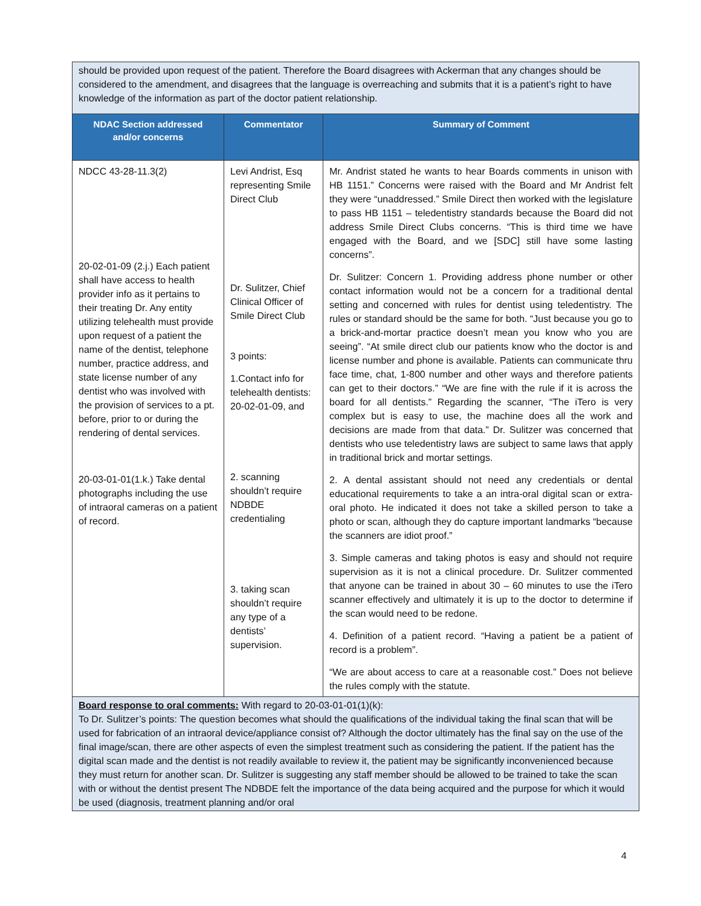| should be provided upon request of the patient. Therefore the Board disagrees with Ackerman that any changes should be considered to the amendment, and disagrees that the language is overreaching and submits that it is a patient’s right to have knowledge of the information as part of the doctor patient relationship. | | |
| NDAC Section addressed and/or concerns | Commentator | Summary of Comment |
| NDCC 43-28-11.3(2) 20-02-01-09 (2.j.) Each patient shall have access to health provider info as it pertains to their treating Dr. Any entity utilizing telehealth must provide upon request of a patient the name of the dentist, telephone number, practice address, and state license number of any dentist who was involved with the provision of services to a pt. before, prior to or during the rendering of dental services. 20-03-01-01(1.k.) Take dental photographs including the use of intraoral cameras on a patient of record. | Levi Andrist, Esq representing Smile Direct Club Dr. Sulitzer, Chief Clinical Officer of Smile Direct Club 3 points: 1.Contact info for telehealth dentists: 20-02-01-09, and 2. scanning shouldn’t require NDBDE credentialing 3. taking scan shouldn’t require any type of a dentists’ supervision. | Mr. Andrist stated he wants to hear Boards comments in unison with HB 1151.” Concerns were raised with the Board and Mr Andrist felt they were “unaddressed.” Smile Direct then worked with the legislature to pass HB 1151 – teledentistry standards because the Board did not address Smile Direct Clubs concerns. “This is third time we have engaged with the Board, and we [SDC] still have some lasting concerns”. Dr. Sulitzer: Concern 1. Providing address phone number or other contact information would not be a concern for a traditional dental setting and concerned with rules for dentist using teledentistry. The rules or standard should be the same for both. “Just because you go to a brick-and-mortar practice doesn’t mean you know who you are seeing”. “At smile direct club our patients know who the doctor is and license number and phone is available. Patients can communicate thru face time, chat, 1-800 number and other ways and therefore patients can get to their doctors.” “We are fine with the rule if it is across the board for all dentists.” Regarding the scanner, “The iTero is very complex but is easy to use, the machine does all the work and decisions are made from that data.” Dr. Sulitzer was concerned that dentists who use teledentistry laws are subject to same laws that apply in traditional brick and mortar settings. 2. A dental assistant should not need any credentials or dental educational requirements to take a an intra-oral digital scan or extra-oral photo. He indicated it does not take a skilled person to take a photo or scan, although they do capture important landmarks “because the scanners are idiot proof.” 3. Simple cameras and taking photos is easy and should not require supervision as it is not a clinical procedure. Dr. Sulitzer commented that anyone can be trained in about 30 – 60 minutes to use the iTero scanner effectively and ultimately it is up to the doctor to determine if the scan would need to be redone. 4. Definition of a patient record. “Having a patient be a patient of record is a problem”. “We are about access to care at a reasonable cost.” Does not believe the rules comply with the statute. |
| Board response to oral comments: With regard to 20-03-01-01(1)(k): To Dr. Sulitzer’s points: The question becomes what should the qualifications of the individual taking the final scan that will be used for fabrication of an intraoral device/appliance consist of? Although the doctor ultimately has the final say on the use of the final image/scan, there are other aspects of even the simplest treatment such as considering the patient. If the patient has the digital scan made and the dentist is not readily available to review it, the patient may be significantly inconvenienced because they must return for another scan. Dr. Sulitzer is suggesting any staff member should be allowed to be trained to take the scan with or without the dentist present The NDBDE felt the importance of the data being acquired and the purpose for which it would be used (diagnosis, treatment planning and/or oral | | |
4